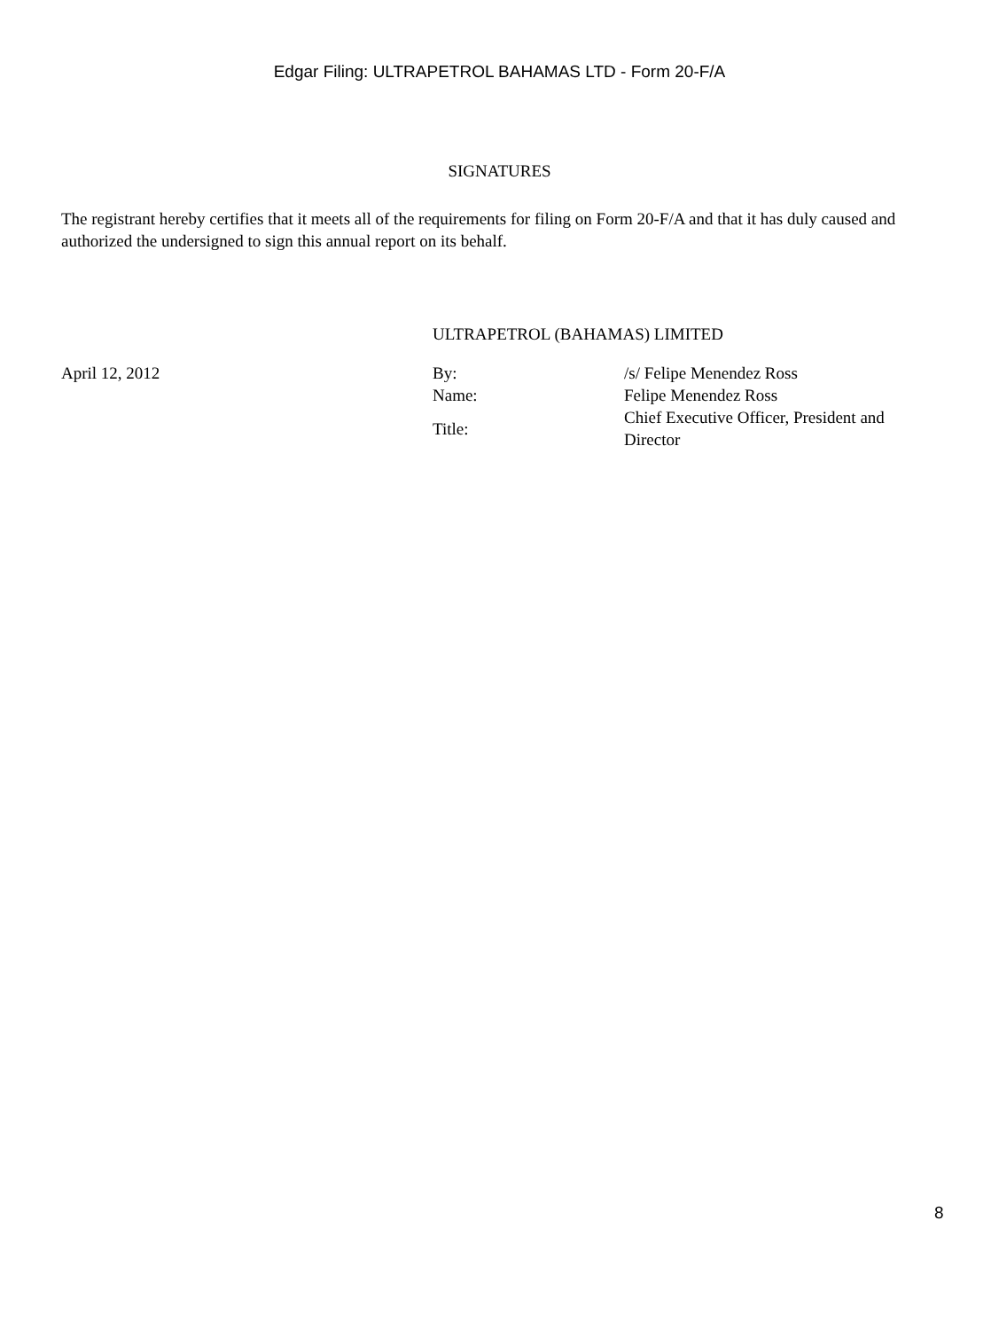Edgar Filing: ULTRAPETROL BAHAMAS LTD - Form 20-F/A
SIGNATURES
The registrant hereby certifies that it meets all of the requirements for filing on Form 20-F/A and that it has duly caused and authorized the undersigned to sign this annual report on its behalf.
ULTRAPETROL (BAHAMAS) LIMITED
| April 12, 2012 | By: | /s/ Felipe Menendez Ross |
| | Name: | Felipe Menendez Ross |
| | Title: | Chief Executive Officer, President and Director |
8